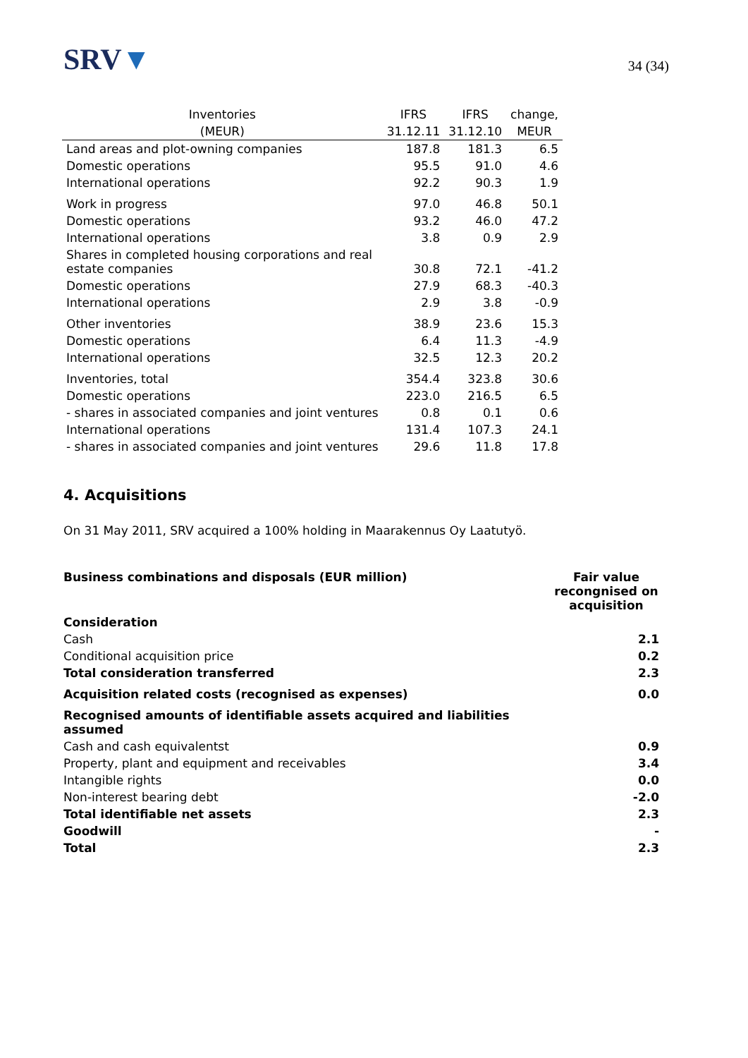SRV▼
34 (34)
| Inventories | IFRS | IFRS | change, |
| --- | --- | --- | --- |
| (MEUR) | 31.12.11 | 31.12.10 | MEUR |
| Land areas and plot-owning companies | 187.8 | 181.3 | 6.5 |
| Domestic operations | 95.5 | 91.0 | 4.6 |
| International operations | 92.2 | 90.3 | 1.9 |
| Work in progress | 97.0 | 46.8 | 50.1 |
| Domestic operations | 93.2 | 46.0 | 47.2 |
| International operations | 3.8 | 0.9 | 2.9 |
| Shares in completed housing corporations and real estate companies | 30.8 | 72.1 | -41.2 |
| Domestic operations | 27.9 | 68.3 | -40.3 |
| International operations | 2.9 | 3.8 | -0.9 |
| Other inventories | 38.9 | 23.6 | 15.3 |
| Domestic operations | 6.4 | 11.3 | -4.9 |
| International operations | 32.5 | 12.3 | 20.2 |
| Inventories, total | 354.4 | 323.8 | 30.6 |
| Domestic operations | 223.0 | 216.5 | 6.5 |
| - shares in associated companies and joint ventures | 0.8 | 0.1 | 0.6 |
| International operations | 131.4 | 107.3 | 24.1 |
| - shares in associated companies and joint ventures | 29.6 | 11.8 | 17.8 |
4. Acquisitions
On 31 May 2011, SRV acquired a 100% holding in Maarakennus Oy Laatutyö.
| Business combinations and disposals (EUR million) | Fair value recongnised on acquisition |
| --- | --- |
| Consideration | |
| Cash | 2.1 |
| Conditional acquisition price | 0.2 |
| Total consideration transferred | 2.3 |
| Acquisition related costs (recognised as expenses) | 0.0 |
| Recognised amounts of identifiable assets acquired and liabilities assumed | |
| Cash and cash equivalentst | 0.9 |
| Property, plant and equipment and receivables | 3.4 |
| Intangible rights | 0.0 |
| Non-interest bearing debt | -2.0 |
| Total identifiable net assets | 2.3 |
| Goodwill | - |
| Total | 2.3 |